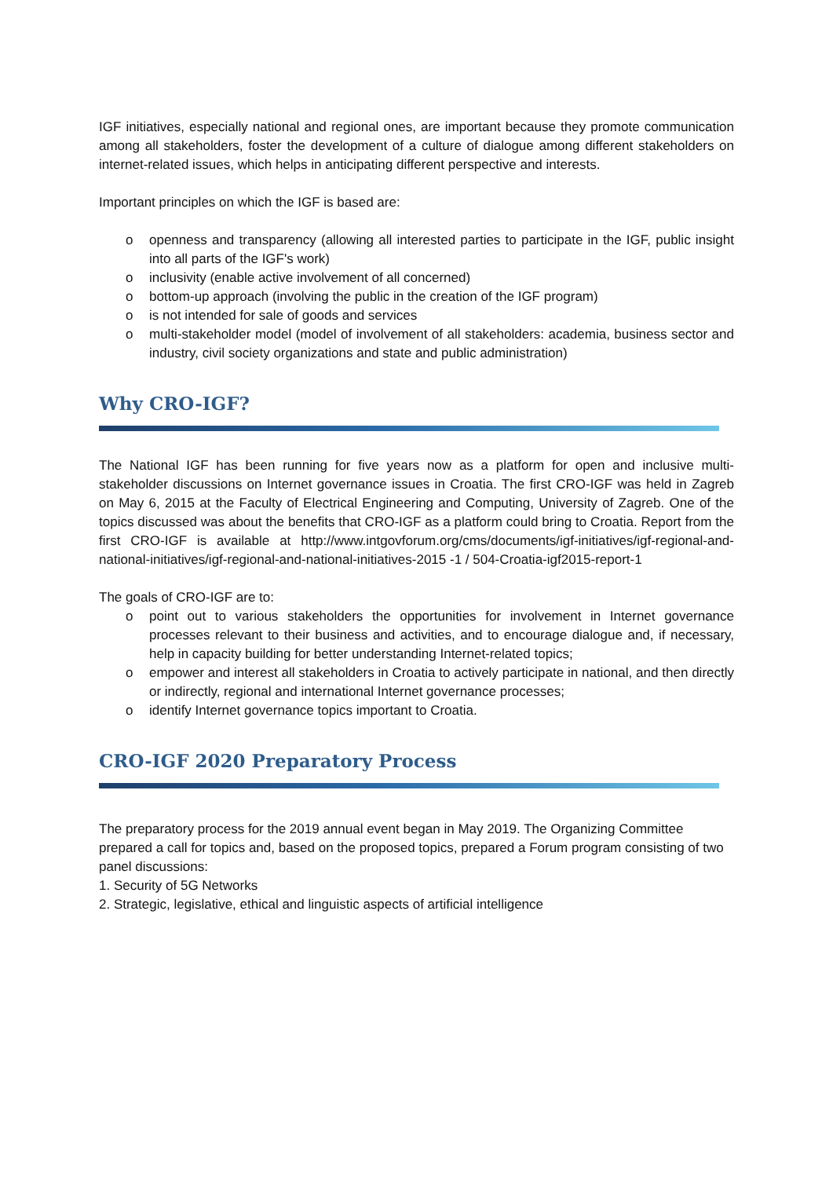IGF initiatives, especially national and regional ones, are important because they promote communication among all stakeholders, foster the development of a culture of dialogue among different stakeholders on internet-related issues, which helps in anticipating different perspective and interests.
Important principles on which the IGF is based are:
o openness and transparency (allowing all interested parties to participate in the IGF, public insight into all parts of the IGF's work)
o inclusivity (enable active involvement of all concerned)
o bottom-up approach (involving the public in the creation of the IGF program)
o is not intended for sale of goods and services
o multi-stakeholder model (model of involvement of all stakeholders: academia, business sector and industry, civil society organizations and state and public administration)
Why CRO-IGF?
The National IGF has been running for five years now as a platform for open and inclusive multi-stakeholder discussions on Internet governance issues in Croatia. The first CRO-IGF was held in Zagreb on May 6, 2015 at the Faculty of Electrical Engineering and Computing, University of Zagreb. One of the topics discussed was about the benefits that CRO-IGF as a platform could bring to Croatia. Report from the first CRO-IGF is available at http://www.intgovforum.org/cms/documents/igf-initiatives/igf-regional-and-national-initiatives/igf-regional-and-national-initiatives-2015 -1 / 504-Croatia-igf2015-report-1
The goals of CRO-IGF are to:
o point out to various stakeholders the opportunities for involvement in Internet governance processes relevant to their business and activities, and to encourage dialogue and, if necessary, help in capacity building for better understanding Internet-related topics;
o empower and interest all stakeholders in Croatia to actively participate in national, and then directly or indirectly, regional and international Internet governance processes;
o identify Internet governance topics important to Croatia.
CRO-IGF 2020 Preparatory Process
The preparatory process for the 2019 annual event began in May 2019. The Organizing Committee prepared a call for topics and, based on the proposed topics, prepared a Forum program consisting of two panel discussions:
1. Security of 5G Networks
2. Strategic, legislative, ethical and linguistic aspects of artificial intelligence